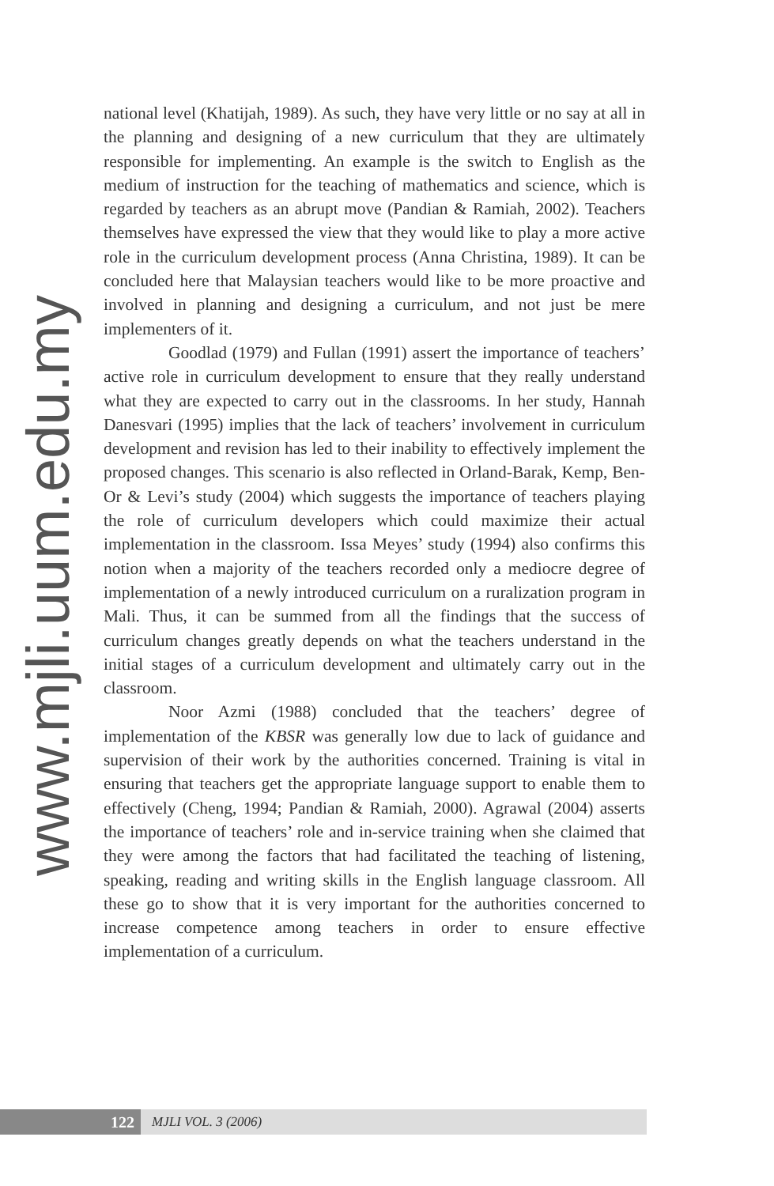national level (Khatijah, 1989). As such, they have very little or no say at all in the planning and designing of a new curriculum that they are ultimately responsible for implementing. An example is the switch to English as the medium of instruction for the teaching of mathematics and science, which is regarded by teachers as an abrupt move (Pandian & Ramiah, 2002). Teachers themselves have expressed the view that they would like to play a more active role in the curriculum development process (Anna Christina, 1989). It can be concluded here that Malaysian teachers would like to be more proactive and involved in planning and designing a curriculum, and not just be mere implementers of it.
Goodlad (1979) and Fullan (1991) assert the importance of teachers’ active role in curriculum development to ensure that they really understand what they are expected to carry out in the classrooms. In her study, Hannah Danesvari (1995) implies that the lack of teachers’ involvement in curriculum development and revision has led to their inability to effectively implement the proposed changes. This scenario is also reflected in Orland-Barak, Kemp, Ben-Or & Levi’s study (2004) which suggests the importance of teachers playing the role of curriculum developers which could maximize their actual implementation in the classroom. Issa Meyes’ study (1994) also confirms this notion when a majority of the teachers recorded only a mediocre degree of implementation of a newly introduced curriculum on a ruralization program in Mali. Thus, it can be summed from all the findings that the success of curriculum changes greatly depends on what the teachers understand in the initial stages of a curriculum development and ultimately carry out in the classroom.
Noor Azmi (1988) concluded that the teachers’ degree of implementation of the KBSR was generally low due to lack of guidance and supervision of their work by the authorities concerned. Training is vital in ensuring that teachers get the appropriate language support to enable them to effectively (Cheng, 1994; Pandian & Ramiah, 2000). Agrawal (2004) asserts the importance of teachers’ role and in-service training when she claimed that they were among the factors that had facilitated the teaching of listening, speaking, reading and writing skills in the English language classroom. All these go to show that it is very important for the authorities concerned to increase competence among teachers in order to ensure effective implementation of a curriculum.
www.mjli.uum.edu.my
122
MJLI VOL. 3 (2006)